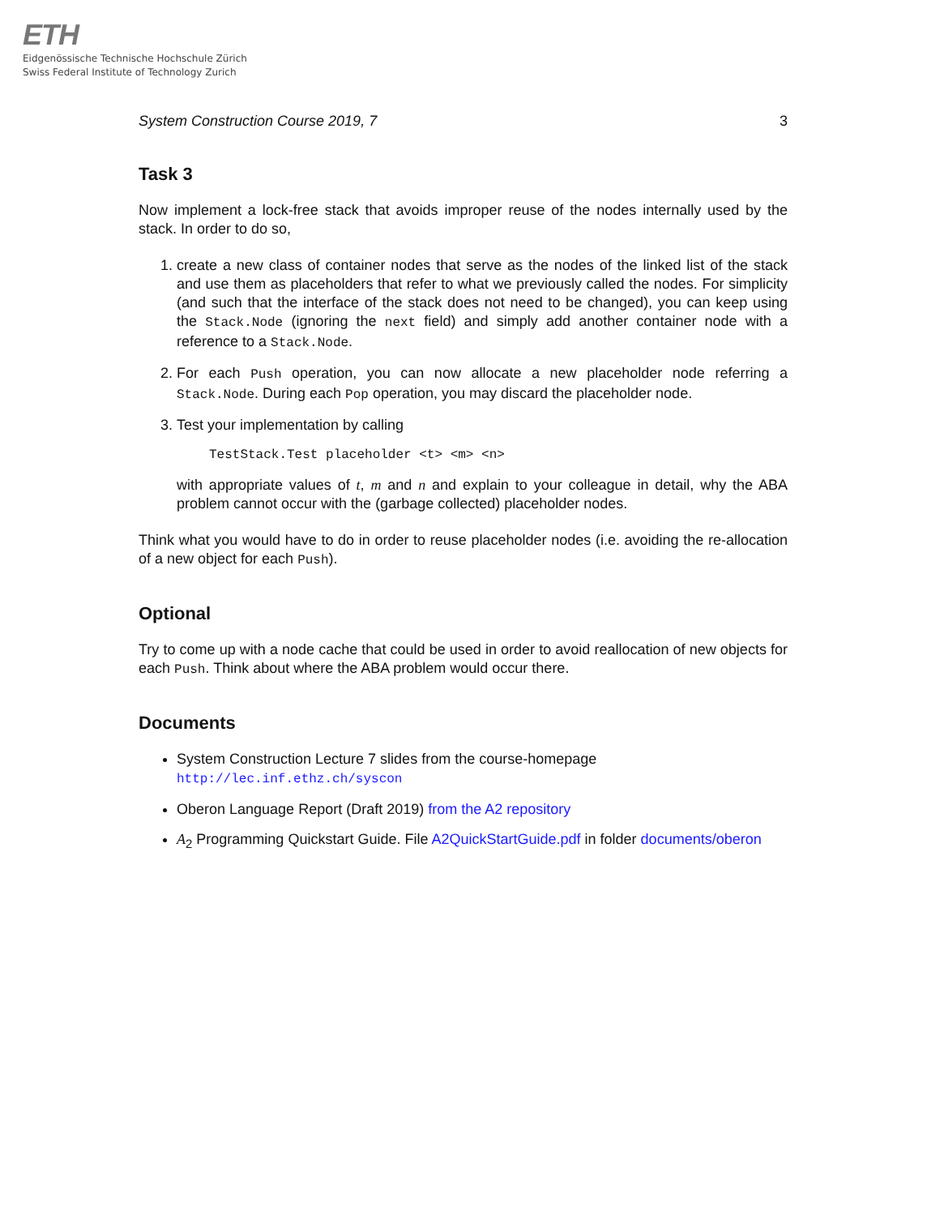ETH
Eidgenössische Technische Hochschule Zürich
Swiss Federal Institute of Technology Zurich
System Construction Course 2019, 7 3
Task 3
Now implement a lock-free stack that avoids improper reuse of the nodes internally used by the stack. In order to do so,
1. create a new class of container nodes that serve as the nodes of the linked list of the stack and use them as placeholders that refer to what we previously called the nodes. For simplicity (and such that the interface of the stack does not need to be changed), you can keep using the Stack.Node (ignoring the next field) and simply add another container node with a reference to a Stack.Node.
2. For each Push operation, you can now allocate a new placeholder node referring a Stack.Node. During each Pop operation, you may discard the placeholder node.
3. Test your implementation by calling
TestStack.Test placeholder <t> <m> <n>
with appropriate values of t, m and n and explain to your colleague in detail, why the ABA problem cannot occur with the (garbage collected) placeholder nodes.
Think what you would have to do in order to reuse placeholder nodes (i.e. avoiding the re-allocation of a new object for each Push).
Optional
Try to come up with a node cache that could be used in order to avoid reallocation of new objects for each Push. Think about where the ABA problem would occur there.
Documents
System Construction Lecture 7 slides from the course-homepage
http://lec.inf.ethz.ch/syscon
Oberon Language Report (Draft 2019) from the A2 repository
A<sub>2</sub> Programming Quickstart Guide. File A2QuickStartGuide.pdf in folder documents/oberon